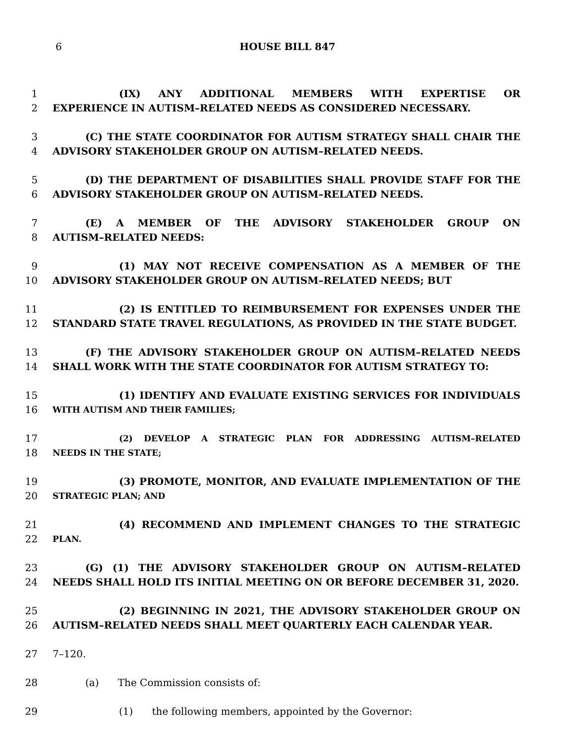6
HOUSE BILL 847
1 (IX) ANY ADDITIONAL MEMBERS WITH EXPERTISE OR
2 EXPERIENCE IN AUTISM–RELATED NEEDS AS CONSIDERED NECESSARY.
3 (C) THE STATE COORDINATOR FOR AUTISM STRATEGY SHALL CHAIR THE
4 ADVISORY STAKEHOLDER GROUP ON AUTISM–RELATED NEEDS.
5 (D) THE DEPARTMENT OF DISABILITIES SHALL PROVIDE STAFF FOR THE
6 ADVISORY STAKEHOLDER GROUP ON AUTISM–RELATED NEEDS.
7 (E) A MEMBER OF THE ADVISORY STAKEHOLDER GROUP ON
8 AUTISM–RELATED NEEDS:
9 (1) MAY NOT RECEIVE COMPENSATION AS A MEMBER OF THE
10 ADVISORY STAKEHOLDER GROUP ON AUTISM–RELATED NEEDS; BUT
11 (2) IS ENTITLED TO REIMBURSEMENT FOR EXPENSES UNDER THE
12 STANDARD STATE TRAVEL REGULATIONS, AS PROVIDED IN THE STATE BUDGET.
13 (F) THE ADVISORY STAKEHOLDER GROUP ON AUTISM–RELATED NEEDS
14 SHALL WORK WITH THE STATE COORDINATOR FOR AUTISM STRATEGY TO:
15 (1) IDENTIFY AND EVALUATE EXISTING SERVICES FOR INDIVIDUALS
16 WITH AUTISM AND THEIR FAMILIES;
17 (2) DEVELOP A STRATEGIC PLAN FOR ADDRESSING AUTISM–RELATED
18 NEEDS IN THE STATE;
19 (3) PROMOTE, MONITOR, AND EVALUATE IMPLEMENTATION OF THE
20 STRATEGIC PLAN; AND
21 (4) RECOMMEND AND IMPLEMENT CHANGES TO THE STRATEGIC
22 PLAN.
23 (G) (1) THE ADVISORY STAKEHOLDER GROUP ON AUTISM–RELATED
24 NEEDS SHALL HOLD ITS INITIAL MEETING ON OR BEFORE DECEMBER 31, 2020.
25 (2) BEGINNING IN 2021, THE ADVISORY STAKEHOLDER GROUP ON
26 AUTISM–RELATED NEEDS SHALL MEET QUARTERLY EACH CALENDAR YEAR.
27 7–120.
28 (a) The Commission consists of:
29 (1) the following members, appointed by the Governor: